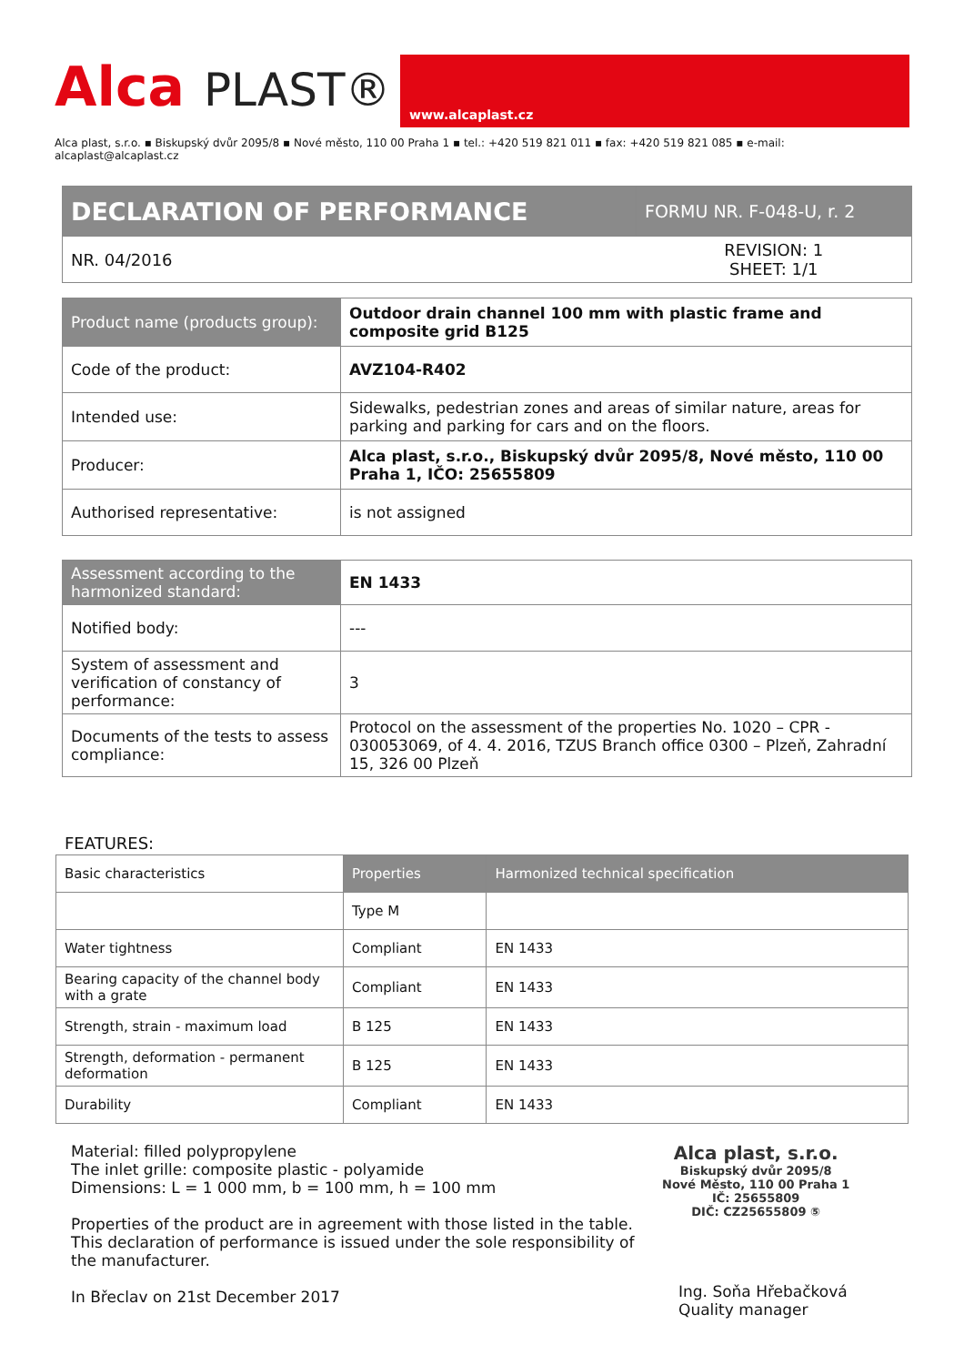Alca PLAST®
www.alcaplast.cz
Alca plast, s.r.o. ▪ Biskupský dvůr 2095/8 ▪ Nové město, 110 00 Praha 1 ▪ tel.: +420 519 821 011 ▪ fax: +420 519 821 085 ▪ e-mail: alcaplast@alcaplast.cz
| DECLARATION OF PERFORMANCE | FORMU NR. F-048-U, r. 2 |
| --- | --- |
| NR. 04/2016 | REVISION: 1 SHEET: 1/1 |
| Product name (products group): | Outdoor drain channel 100 mm with plastic frame and composite grid B125 |
| Code of the product: | AVZ104-R402 |
| Intended use: | Sidewalks, pedestrian zones and areas of similar nature, areas for parking and parking for cars and on the floors. |
| Producer: | Alca plast, s.r.o., Biskupský dvůr 2095/8, Nové město, 110 00 Praha 1, IČO: 25655809 |
| Authorised representative: | is not assigned |
| Assessment according to the harmonized standard: | EN 1433 |
| Notified body: | --- |
| System of assessment and verification of constancy of performance: | 3 |
| Documents of the tests to assess compliance: | Protocol on the assessment of the properties No. 1020 – CPR - 030053069, of 4. 4. 2016, TZUS Branch office 0300 – Plzeň, Zahradní 15, 326 00 Plzeň |
FEATURES:
| Basic characteristics | Properties | Harmonized technical specification |
| | Type M | |
| Water tightness | Compliant | EN 1433 |
| Bearing capacity of the channel body with a grate | Compliant | EN 1433 |
| Strength, strain - maximum load | B 125 | EN 1433 |
| Strength, deformation - permanent deformation | B 125 | EN 1433 |
| Durability | Compliant | EN 1433 |
Material: filled polypropylene
The inlet grille: composite plastic - polyamide
Dimensions: L = 1 000 mm, b = 100 mm, h = 100 mm
Properties of the product are in agreement with those listed in the table.
This declaration of performance is issued under the sole responsibility of the manufacturer.
In Břeclav on 21st December 2017
Alca plast, s.r.o.
Biskupský dvůr 2095/8
Nové Město, 110 00 Praha 1
IČ: 25655809
DIČ: CZ25655809 ⑤
Ing. Soňa Hřebačková
Quality manager